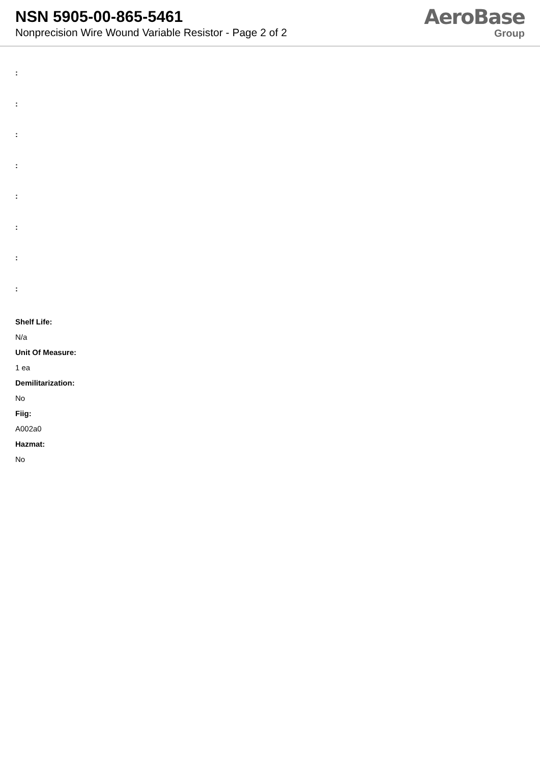NSN 5905-00-865-5461
Nonprecision Wire Wound Variable Resistor - Page 2 of 2
AeroBase
Group
:
:
:
:
:
:
:
:
Shelf Life:
N/a
Unit Of Measure:
1 ea
Demilitarization:
No
Fiig:
A002a0
Hazmat:
No